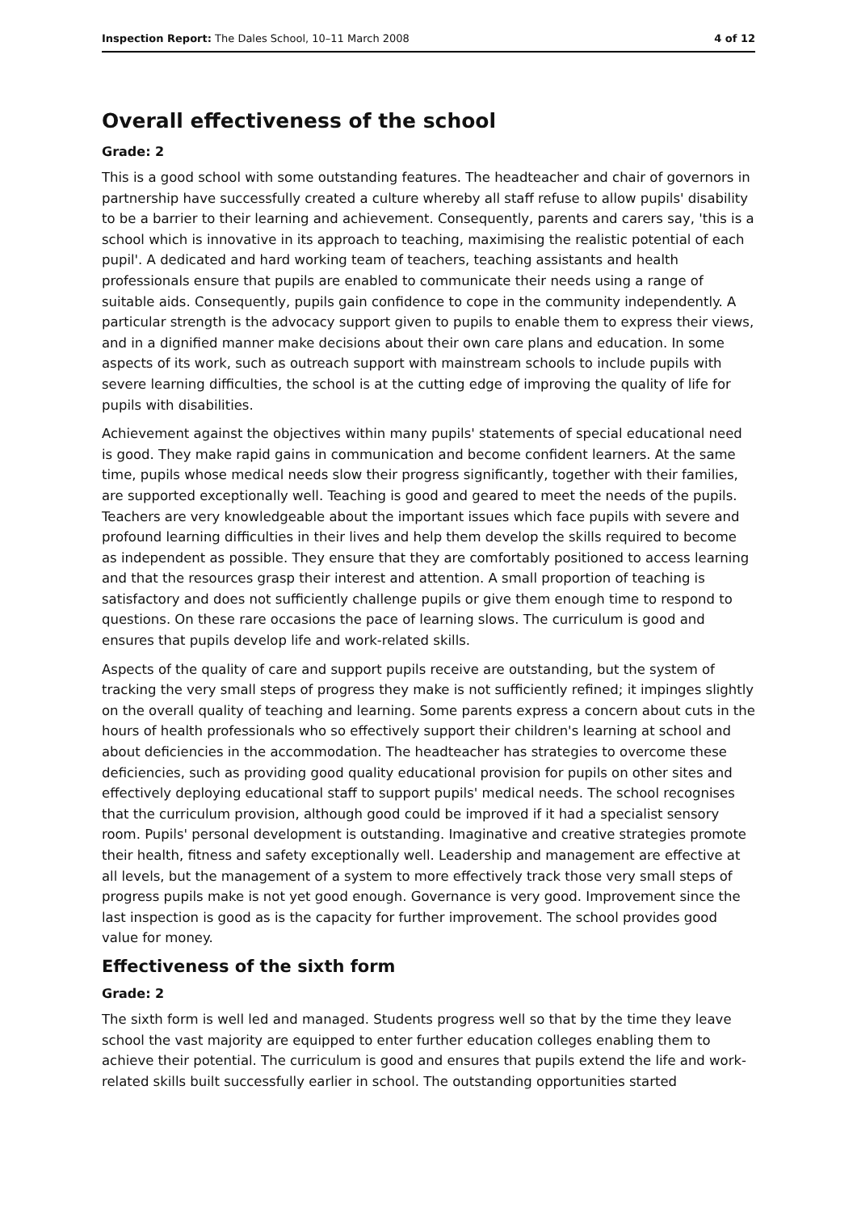Inspection Report: The Dales School, 10–11 March 2008 4 of 12
Overall effectiveness of the school
Grade: 2
This is a good school with some outstanding features. The headteacher and chair of governors in partnership have successfully created a culture whereby all staff refuse to allow pupils' disability to be a barrier to their learning and achievement. Consequently, parents and carers say, 'this is a school which is innovative in its approach to teaching, maximising the realistic potential of each pupil'. A dedicated and hard working team of teachers, teaching assistants and health professionals ensure that pupils are enabled to communicate their needs using a range of suitable aids. Consequently, pupils gain confidence to cope in the community independently. A particular strength is the advocacy support given to pupils to enable them to express their views, and in a dignified manner make decisions about their own care plans and education. In some aspects of its work, such as outreach support with mainstream schools to include pupils with severe learning difficulties, the school is at the cutting edge of improving the quality of life for pupils with disabilities.
Achievement against the objectives within many pupils' statements of special educational need is good. They make rapid gains in communication and become confident learners. At the same time, pupils whose medical needs slow their progress significantly, together with their families, are supported exceptionally well. Teaching is good and geared to meet the needs of the pupils. Teachers are very knowledgeable about the important issues which face pupils with severe and profound learning difficulties in their lives and help them develop the skills required to become as independent as possible. They ensure that they are comfortably positioned to access learning and that the resources grasp their interest and attention. A small proportion of teaching is satisfactory and does not sufficiently challenge pupils or give them enough time to respond to questions. On these rare occasions the pace of learning slows. The curriculum is good and ensures that pupils develop life and work-related skills.
Aspects of the quality of care and support pupils receive are outstanding, but the system of tracking the very small steps of progress they make is not sufficiently refined; it impinges slightly on the overall quality of teaching and learning. Some parents express a concern about cuts in the hours of health professionals who so effectively support their children's learning at school and about deficiencies in the accommodation. The headteacher has strategies to overcome these deficiencies, such as providing good quality educational provision for pupils on other sites and effectively deploying educational staff to support pupils' medical needs. The school recognises that the curriculum provision, although good could be improved if it had a specialist sensory room. Pupils' personal development is outstanding. Imaginative and creative strategies promote their health, fitness and safety exceptionally well. Leadership and management are effective at all levels, but the management of a system to more effectively track those very small steps of progress pupils make is not yet good enough. Governance is very good. Improvement since the last inspection is good as is the capacity for further improvement. The school provides good value for money.
Effectiveness of the sixth form
Grade: 2
The sixth form is well led and managed. Students progress well so that by the time they leave school the vast majority are equipped to enter further education colleges enabling them to achieve their potential. The curriculum is good and ensures that pupils extend the life and work-related skills built successfully earlier in school. The outstanding opportunities started